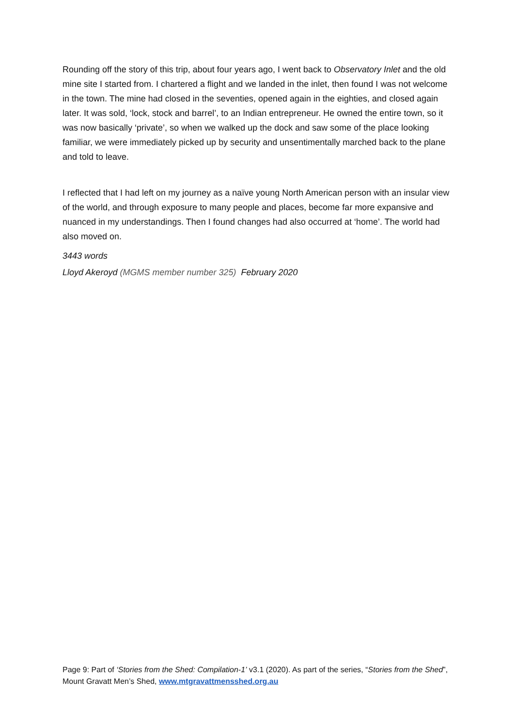Rounding off the story of this trip, about four years ago, I went back to Observatory Inlet and the old mine site I started from. I chartered a flight and we landed in the inlet, then found I was not welcome in the town. The mine had closed in the seventies, opened again in the eighties, and closed again later. It was sold, ‘lock, stock and barrel’, to an Indian entrepreneur. He owned the entire town, so it was now basically ‘private’, so when we walked up the dock and saw some of the place looking familiar, we were immediately picked up by security and unsentimentally marched back to the plane and told to leave.
I reflected that I had left on my journey as a naïve young North American person with an insular view of the world, and through exposure to many people and places, become far more expansive and nuanced in my understandings. Then I found changes had also occurred at ‘home’. The world had also moved on.
3443 words
Lloyd Akeroyd (MGMS member number 325) February 2020
Page 9: Part of ‘Stories from the Shed: Compilation-1’ v3.1 (2020). As part of the series, “Stories from the Shed”, Mount Gravatt Men’s Shed, www.mtgravattmensshed.org.au